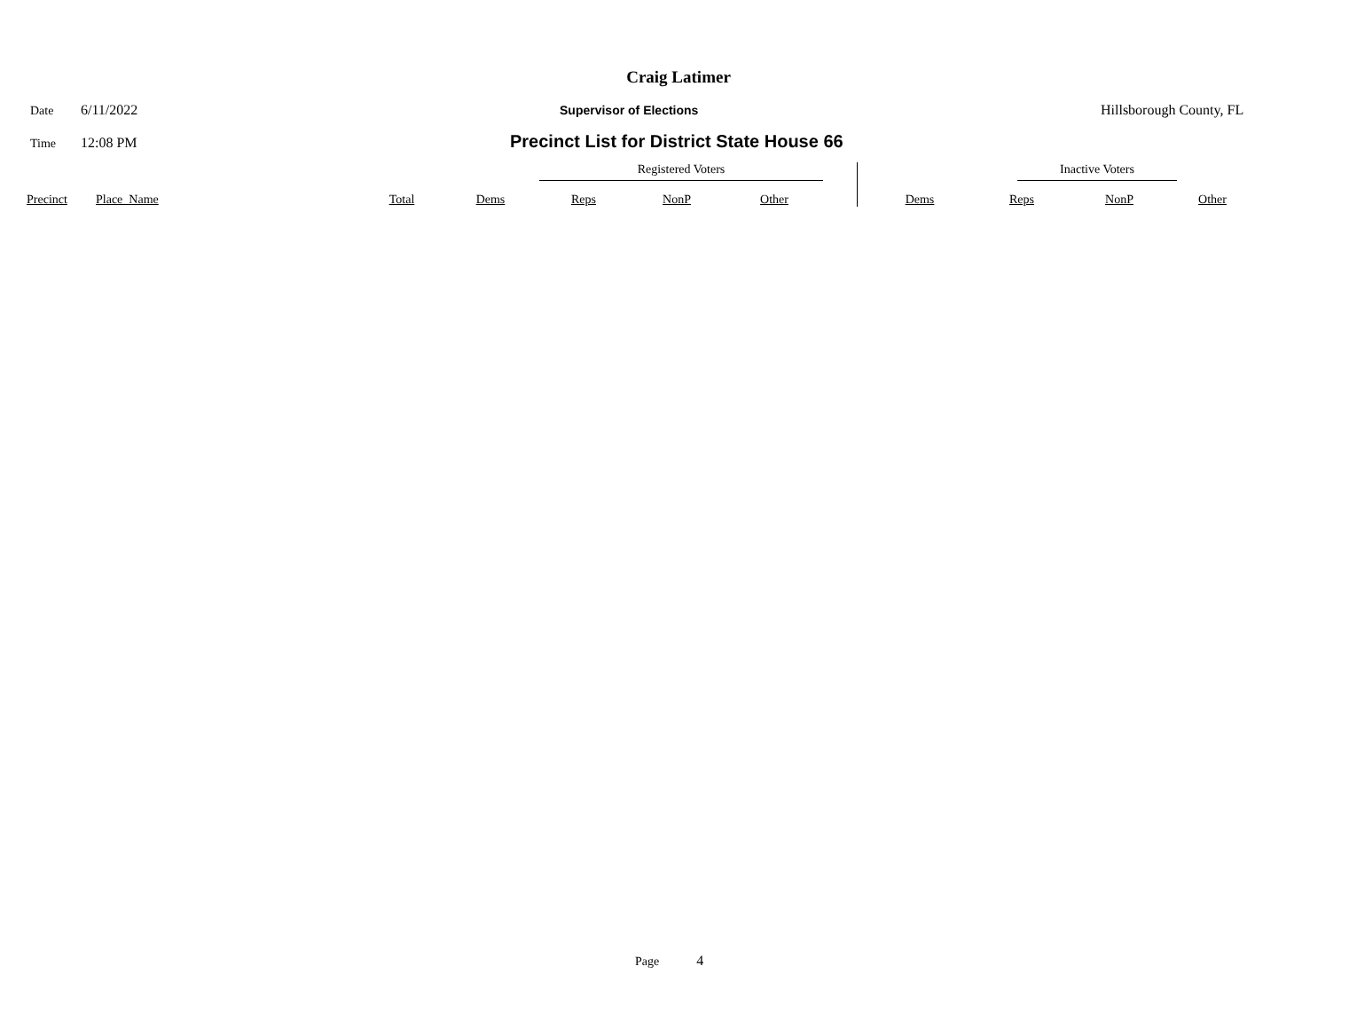Craig Latimer
Date 6/11/2022 Supervisor of Elections Hillsborough County, FL
Time 12:08 PM Precinct List for District State House 66
| | | | | Registered Voters | | | | | Inactive Voters | | | |
| --- | --- | --- | --- | --- | --- | --- | --- | --- | --- | --- | --- | --- |
| Precinct | Place_Name | Total | Dems | Reps | NonP | Other | | Dems | Reps | NonP | Other | |
Page 4